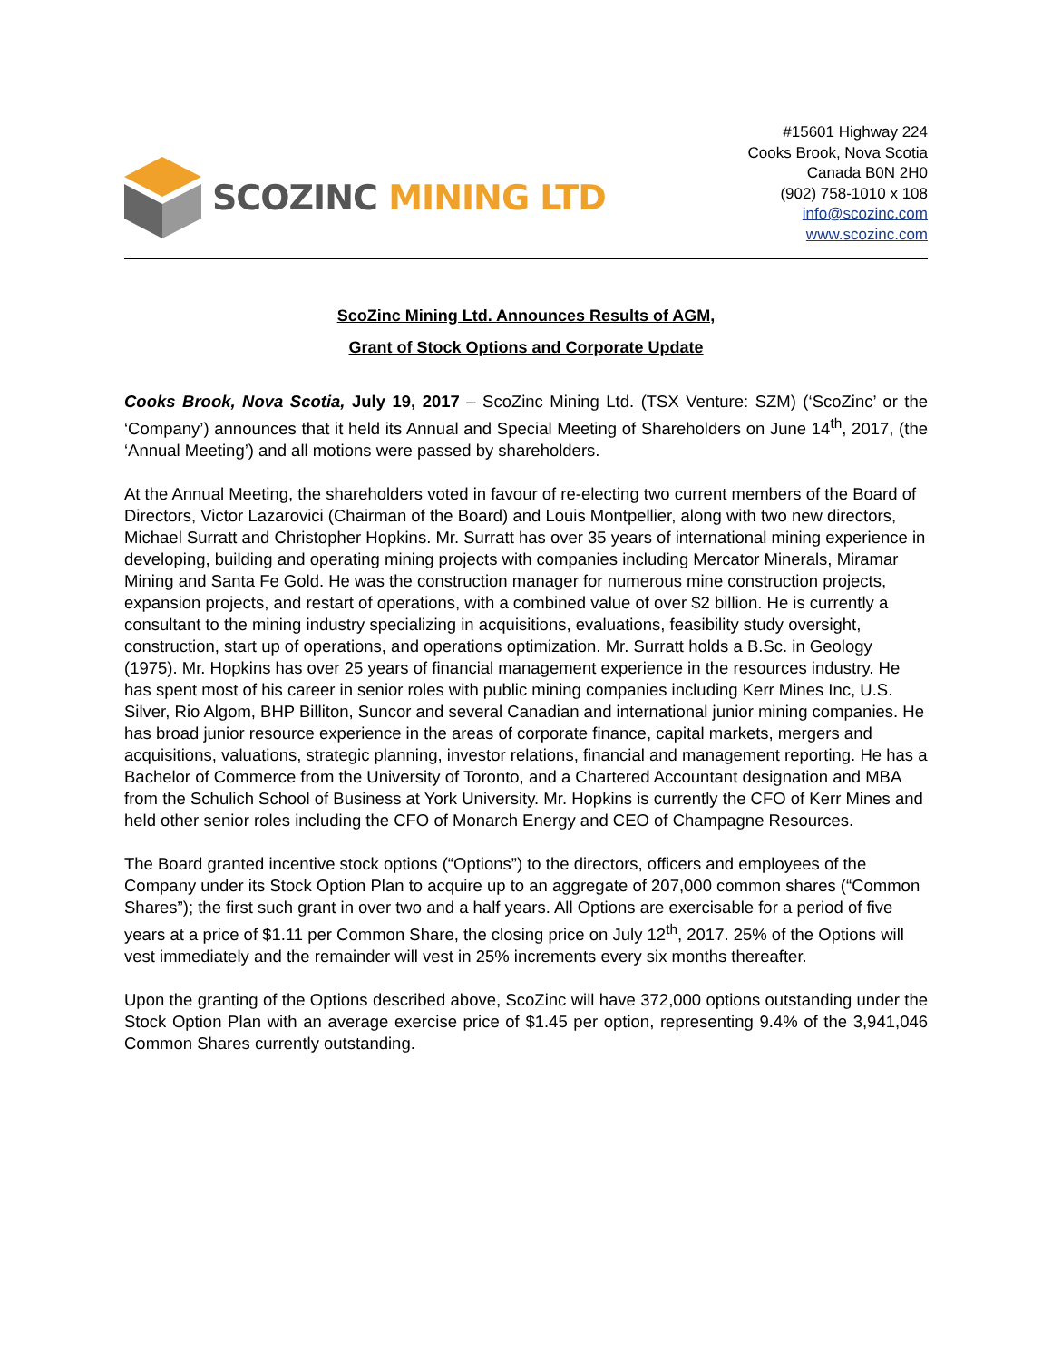SCOZINC MINING LTD
#15601 Highway 224
Cooks Brook, Nova Scotia
Canada B0N 2H0
(902) 758-1010 x 108
info@scozinc.com
www.scozinc.com
ScoZinc Mining Ltd. Announces Results of AGM,
Grant of Stock Options and Corporate Update
Cooks Brook, Nova Scotia, July 19, 2017 – ScoZinc Mining Ltd. (TSX Venture: SZM) (‘ScoZinc’ or the ‘Company’) announces that it held its Annual and Special Meeting of Shareholders on June 14<sup>th</sup>, 2017, (the ‘Annual Meeting’) and all motions were passed by shareholders.
At the Annual Meeting, the shareholders voted in favour of re-electing two current members of the Board of Directors, Victor Lazarovici (Chairman of the Board) and Louis Montpellier, along with two new directors, Michael Surratt and Christopher Hopkins. Mr. Surratt has over 35 years of international mining experience in developing, building and operating mining projects with companies including Mercator Minerals, Miramar Mining and Santa Fe Gold. He was the construction manager for numerous mine construction projects, expansion projects, and restart of operations, with a combined value of over $2 billion. He is currently a consultant to the mining industry specializing in acquisitions, evaluations, feasibility study oversight, construction, start up of operations, and operations optimization. Mr. Surratt holds a B.Sc. in Geology (1975). Mr. Hopkins has over 25 years of financial management experience in the resources industry. He has spent most of his career in senior roles with public mining companies including Kerr Mines Inc, U.S. Silver, Rio Algom, BHP Billiton, Suncor and several Canadian and international junior mining companies. He has broad junior resource experience in the areas of corporate finance, capital markets, mergers and acquisitions, valuations, strategic planning, investor relations, financial and management reporting. He has a Bachelor of Commerce from the University of Toronto, and a Chartered Accountant designation and MBA from the Schulich School of Business at York University. Mr. Hopkins is currently the CFO of Kerr Mines and held other senior roles including the CFO of Monarch Energy and CEO of Champagne Resources.
The Board granted incentive stock options (“Options”) to the directors, officers and employees of the Company under its Stock Option Plan to acquire up to an aggregate of 207,000 common shares (“Common Shares”); the first such grant in over two and a half years. All Options are exercisable for a period of five years at a price of $1.11 per Common Share, the closing price on July 12<sup>th</sup>, 2017. 25% of the Options will vest immediately and the remainder will vest in 25% increments every six months thereafter.
Upon the granting of the Options described above, ScoZinc will have 372,000 options outstanding under the Stock Option Plan with an average exercise price of $1.45 per option, representing 9.4% of the 3,941,046 Common Shares currently outstanding.